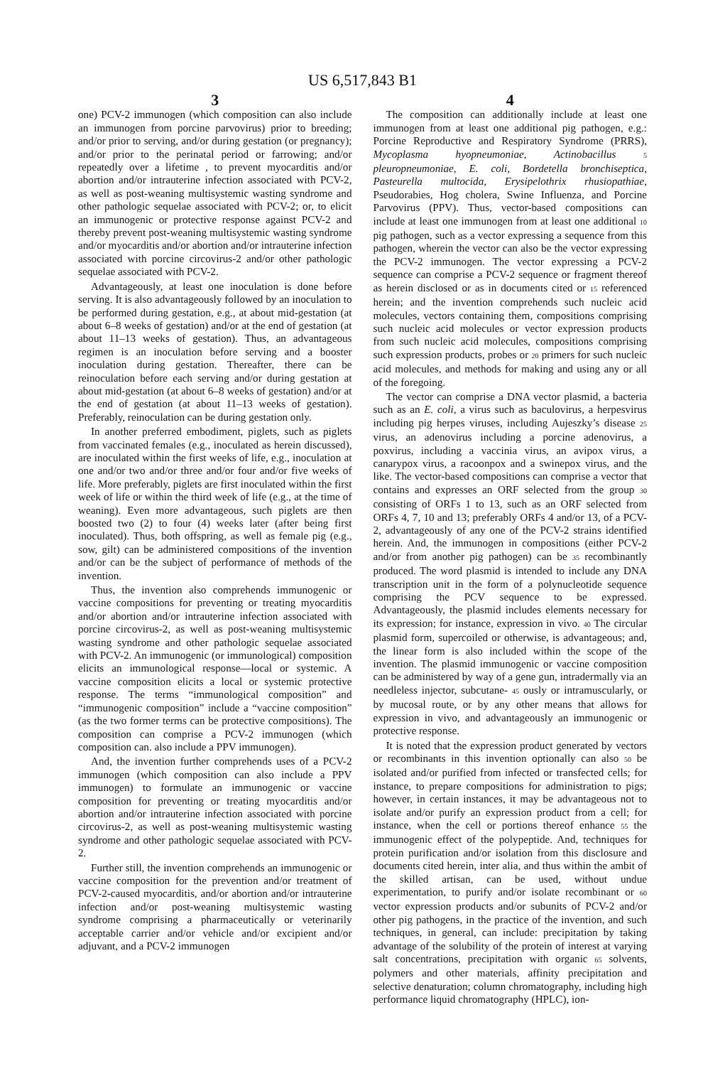US 6,517,843 B1
3
one) PCV-2 immunogen (which composition can also include an immunogen from porcine parvovirus) prior to breeding; and/or prior to serving, and/or during gestation (or pregnancy); and/or prior to the perinatal period or farrowing; and/or repeatedly over a lifetime , to prevent myocarditis and/or abortion and/or intrauterine infection associated with PCV-2, as well as post-weaning multisystemic wasting syndrome and other pathologic sequelae associated with PCV-2; or, to elicit an immunogenic or protective response against PCV-2 and thereby prevent post-weaning multisystemic wasting syndrome and/or myocarditis and/or abortion and/or intrauterine infection associated with porcine circovirus-2 and/or other pathologic sequelae associated with PCV-2.
Advantageously, at least one inoculation is done before serving. It is also advantageously followed by an inoculation to be performed during gestation, e.g., at about mid-gestation (at about 6–8 weeks of gestation) and/or at the end of gestation (at about 11–13 weeks of gestation). Thus, an advantageous regimen is an inoculation before serving and a booster inoculation during gestation. Thereafter, there can be reinoculation before each serving and/or during gestation at about mid-gestation (at about 6–8 weeks of gestation) and/or at the end of gestation (at about 11–13 weeks of gestation). Preferably, reinoculation can be during gestation only.
In another preferred embodiment, piglets, such as piglets from vaccinated females (e.g., inoculated as herein discussed), are inoculated within the first weeks of life, e.g., inoculation at one and/or two and/or three and/or four and/or five weeks of life. More preferably, piglets are first inoculated within the first week of life or within the third week of life (e.g., at the time of weaning). Even more advantageous, such piglets are then boosted two (2) to four (4) weeks later (after being first inoculated). Thus, both offspring, as well as female pig (e.g., sow, gilt) can be administered compositions of the invention and/or can be the subject of performance of methods of the invention.
Thus, the invention also comprehends immunogenic or vaccine compositions for preventing or treating myocarditis and/or abortion and/or intrauterine infection associated with porcine circovirus-2, as well as post-weaning multisystemic wasting syndrome and other pathologic sequelae associated with PCV-2. An immunogenic (or immunological) composition elicits an immunological response—local or systemic. A vaccine composition elicits a local or systemic protective response. The terms “immunological composition” and “immunogenic composition” include a “vaccine composition” (as the two former terms can be protective compositions). The composition can comprise a PCV-2 immunogen (which composition can. also include a PPV immunogen).
And, the invention further comprehends uses of a PCV-2 immunogen (which composition can also include a PPV immunogen) to formulate an immunogenic or vaccine composition for preventing or treating myocarditis and/or abortion and/or intrauterine infection associated with porcine circovirus-2, as well as post-weaning multisystemic wasting syndrome and other pathologic sequelae associated with PCV-2.
Further still, the invention comprehends an immunogenic or vaccine composition for the prevention and/or treatment of PCV-2-caused myocarditis, and/or abortion and/or intrauterine infection and/or post-weaning multisystemic wasting syndrome comprising a pharmaceutically or veterinarily acceptable carrier and/or vehicle and/or excipient and/or adjuvant, and a PCV-2 immunogen
4
The composition can additionally include at least one immunogen from at least one additional pig pathogen, e.g.: Porcine Reproductive and Respiratory Syndrome (PRRS), Mycoplasma hyopneumoniae, Actinobacillus 5 pleuropneumoniae, E. coli, Bordetella bronchiseptica, Pasteurella multocida, Erysipelothrix rhusiopathiae, Pseudorabies, Hog cholera, Swine Influenza, and Porcine Parvovirus (PPV). Thus, vector-based compositions can include at least one immunogen from at least one additional 10 pig pathogen, such as a vector expressing a sequence from this pathogen, wherein the vector can also be the vector expressing the PCV-2 immunogen. The vector expressing a PCV-2 sequence can comprise a PCV-2 sequence or fragment thereof as herein disclosed or as in documents cited or 15 referenced herein; and the invention comprehends such nucleic acid molecules, vectors containing them, compositions comprising such nucleic acid molecules or vector expression products from such nucleic acid molecules, compositions comprising such expression products, probes or 20 primers for such nucleic acid molecules, and methods for making and using any or all of the foregoing.
The vector can comprise a DNA vector plasmid, a bacteria such as an E. coli, a virus such as baculovirus, a herpesvirus including pig herpes viruses, including Aujeszky’s disease 25 virus, an adenovirus including a porcine adenovirus, a poxvirus, including a vaccinia virus, an avipox virus, a canarypox virus, a racoonpox and a swinepox virus, and the like. The vector-based compositions can comprise a vector that contains and expresses an ORF selected from the group 30 consisting of ORFs 1 to 13, such as an ORF selected from ORFs 4, 7, 10 and 13; preferably ORFs 4 and/or 13, of a PCV-2, advantageously of any one of the PCV-2 strains identified herein. And, the immunogen in compositions (either PCV-2 and/or from another pig pathogen) can be 35 recombinantly produced. The word plasmid is intended to include any DNA transcription unit in the form of a polynucleotide sequence comprising the PCV sequence to be expressed. Advantageously, the plasmid includes elements necessary for its expression; for instance, expression in vivo. 40 The circular plasmid form, supercoiled or otherwise, is advantageous; and, the linear form is also included within the scope of the invention. The plasmid immunogenic or vaccine composition can be administered by way of a gene gun, intradermally via an needleless injector, subcutane- 45 ously or intramuscularly, or by mucosal route, or by any other means that allows for expression in vivo, and advantageously an immunogenic or protective response.
It is noted that the expression product generated by vectors or recombinants in this invention optionally can also 50 be isolated and/or purified from infected or transfected cells; for instance, to prepare compositions for administration to pigs; however, in certain instances, it may be advantageous not to isolate and/or purify an expression product from a cell; for instance, when the cell or portions thereof enhance 55 the immunogenic effect of the polypeptide. And, techniques for protein purification and/or isolation from this disclosure and documents cited herein, inter alia, and thus within the ambit of the skilled artisan, can be used, without undue experimentation, to purify and/or isolate recombinant or 60 vector expression products and/or subunits of PCV-2 and/or other pig pathogens, in the practice of the invention, and such techniques, in general, can include: precipitation by taking advantage of the solubility of the protein of interest at varying salt concentrations, precipitation with organic 65 solvents, polymers and other materials, affinity precipitation and selective denaturation; column chromatography, including high performance liquid chromatography (HPLC), ion-